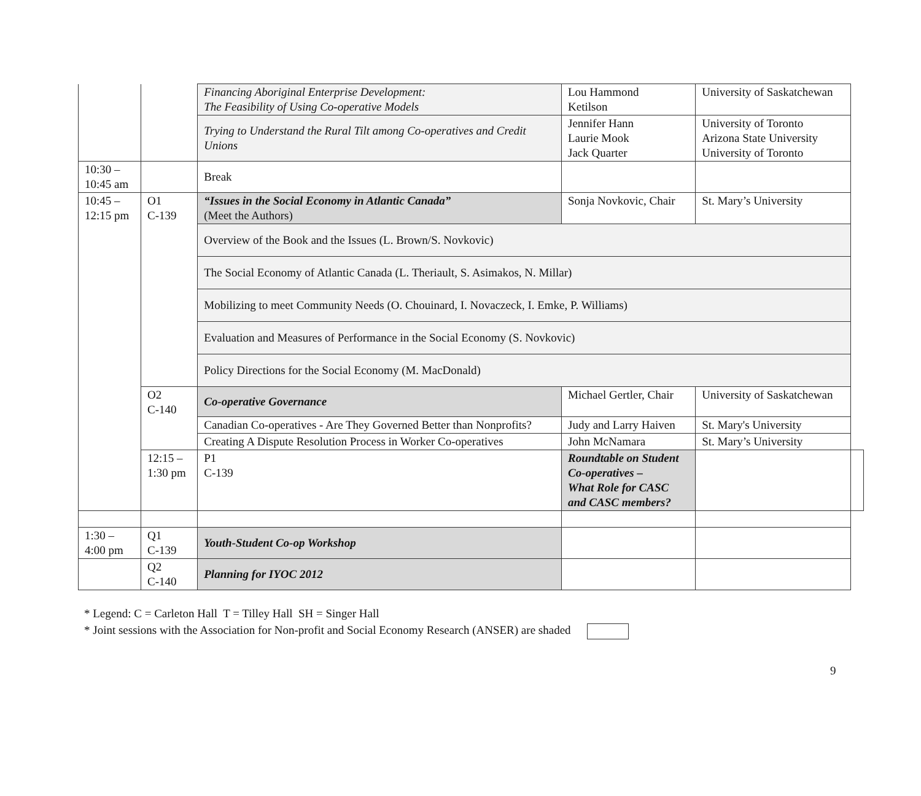| | | Financing Aboriginal Enterprise Development: The Feasibility of Using Co-operative Models | Lou Hammond Ketilson | University of Saskatchewan | |
| | | Trying to Understand the Rural Tilt among Co-operatives and Credit Unions | Jennifer Hann Laurie Mook Jack Quarter | University of Toronto Arizona State University University of Toronto | |
| 10:30 – 10:45 am | | Break | | | |
| 10:45 – 12:15 pm | O1 C-139 | “Issues in the Social Economy in Atlantic Canada” (Meet the Authors) | Sonja Novkovic, Chair | St. Mary’s University | |
| | | Overview of the Book and the Issues (L. Brown/S. Novkovic) | | | |
| | | The Social Economy of Atlantic Canada (L. Theriault, S. Asimakos, N. Millar) | | | |
| | | Mobilizing to meet Community Needs (O. Chouinard, I. Novaczeck, I. Emke, P. Williams) | | | |
| | | Evaluation and Measures of Performance in the Social Economy (S. Novkovic) | | | |
| | | Policy Directions for the Social Economy (M. MacDonald) | | | |
| | O2 C-140 | Co-operative Governance | Michael Gertler, Chair | University of Saskatchewan | |
| | | Canadian Co-operatives - Are They Governed Better than Nonprofits? | Judy and Larry Haiven | St. Mary's University | |
| | | Creating A Dispute Resolution Process in Worker Co-operatives | John McNamara | St. Mary’s University | |
| | 12:15 – 1:30 pm | P1 C-139 | Roundtable on Student Co-operatives – What Role for CASC and CASC members? | | |
| 1:30 – 4:00 pm | Q1 C-139 | Youth-Student Co-op Workshop | | | |
| | Q2 C-140 | Planning for IYOC 2012 | | | |
* Legend: C = Carleton Hall T = Tilley Hall SH = Singer Hall
* Joint sessions with the Association for Non-profit and Social Economy Research (ANSER) are shaded
9